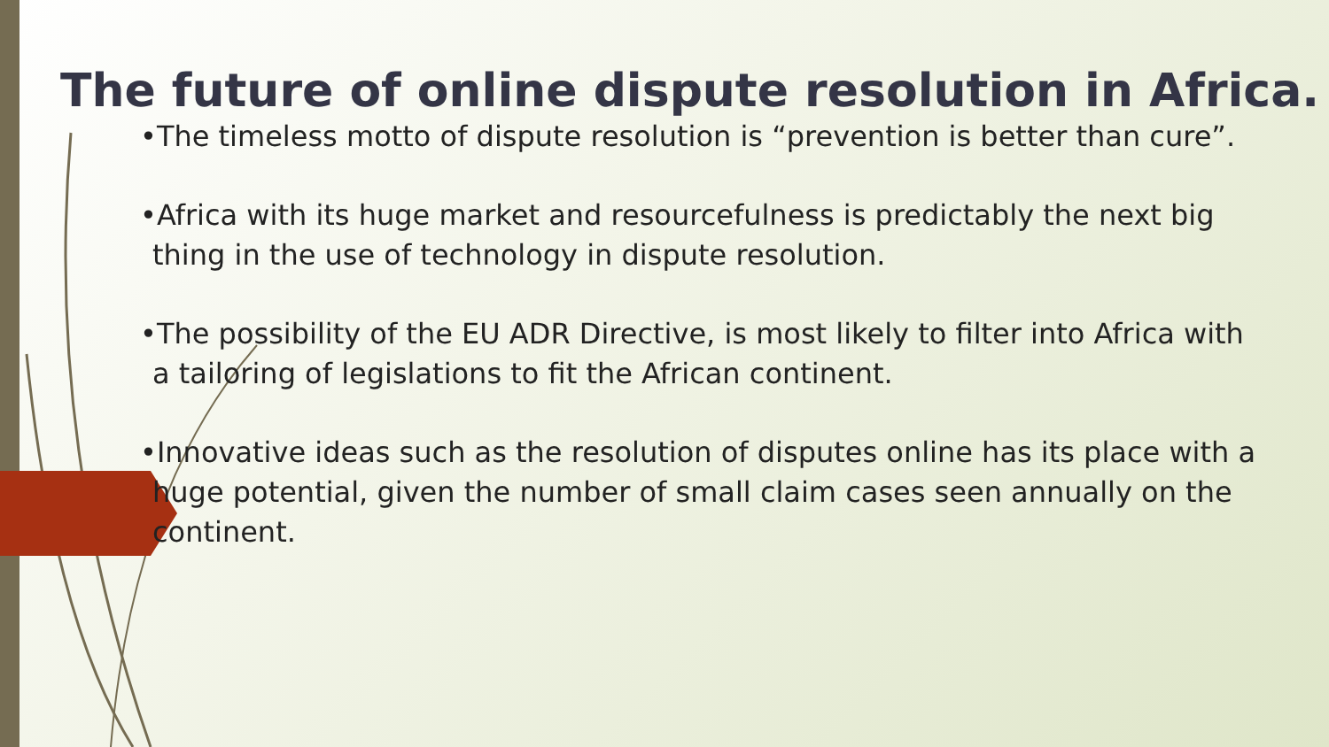The future of online dispute resolution in Africa.
•The timeless motto of dispute resolution is “prevention is better than cure”.
•Africa with its huge market and resourcefulness is predictably the next big thing in the use of technology in dispute resolution.
•The possibility of the EU ADR Directive, is most likely to filter into Africa with a tailoring of legislations to fit the African continent.
•Innovative ideas such as the resolution of disputes online has its place with a huge potential, given the number of small claim cases seen annually on the continent.